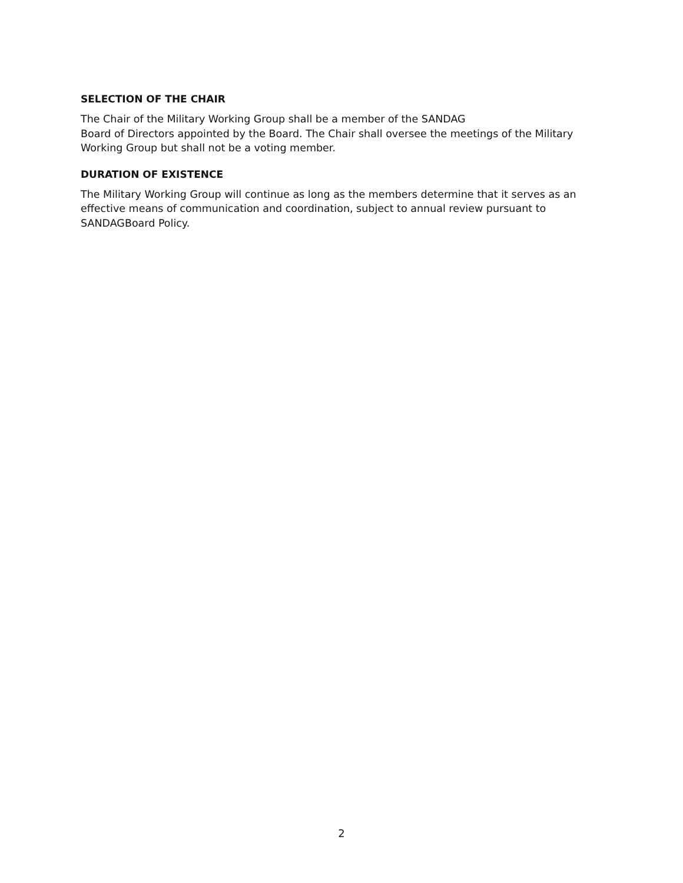SELECTION OF THE CHAIR
The Chair of the Military Working Group shall be a member of the SANDAG
Board of Directors appointed by the Board. The Chair shall oversee the meetings of the Military Working Group but shall not be a voting member.
DURATION OF EXISTENCE
The Military Working Group will continue as long as the members determine that it serves as an effective means of communication and coordination, subject to annual review pursuant to SANDAGBoard Policy.
2